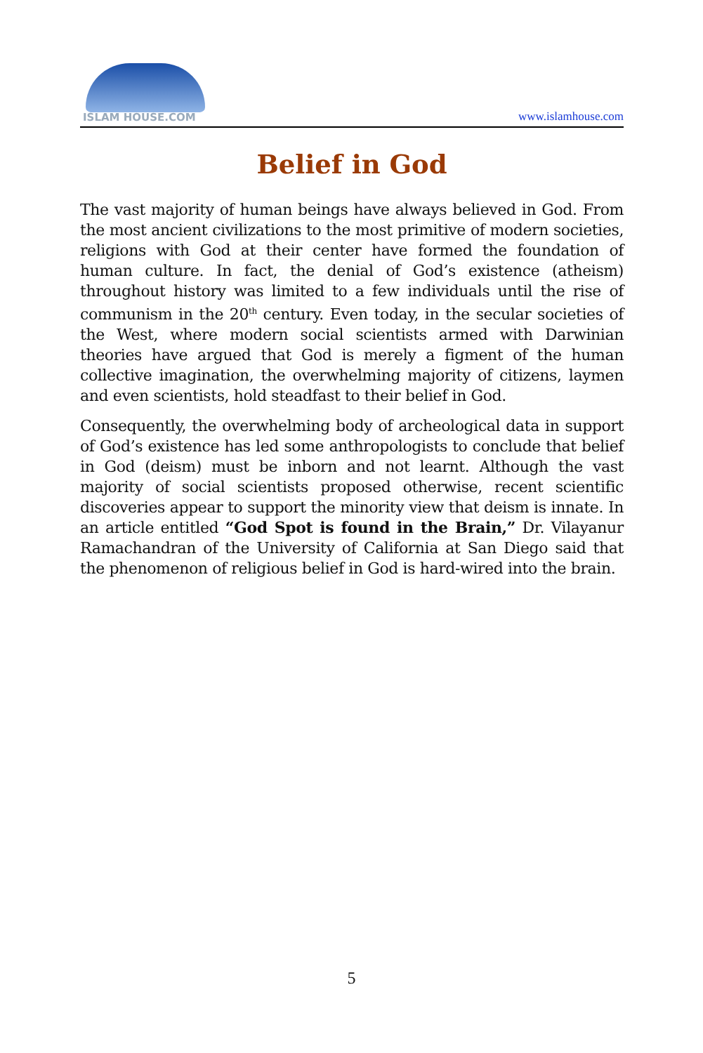ISLAM HOUSE.COM
www.islamhouse.com
Belief in God
The vast majority of human beings have always believed in God. From the most ancient civilizations to the most primitive of modern societies, religions with God at their center have formed the foundation of human culture. In fact, the denial of God’s existence (atheism) throughout history was limited to a few individuals until the rise of communism in the 20<sup>th</sup> century. Even today, in the secular societies of the West, where modern social scientists armed with Darwinian theories have argued that God is merely a figment of the human collective imagination, the overwhelming majority of citizens, laymen and even scientists, hold steadfast to their belief in God.
Consequently, the overwhelming body of archeological data in support of God’s existence has led some anthropologists to conclude that belief in God (deism) must be inborn and not learnt. Although the vast majority of social scientists proposed otherwise, recent scientific discoveries appear to support the minority view that deism is innate. In an article entitled “God Spot is found in the Brain,” Dr. Vilayanur Ramachandran of the University of California at San Diego said that the phenomenon of religious belief in God is hard-wired into the brain.
5